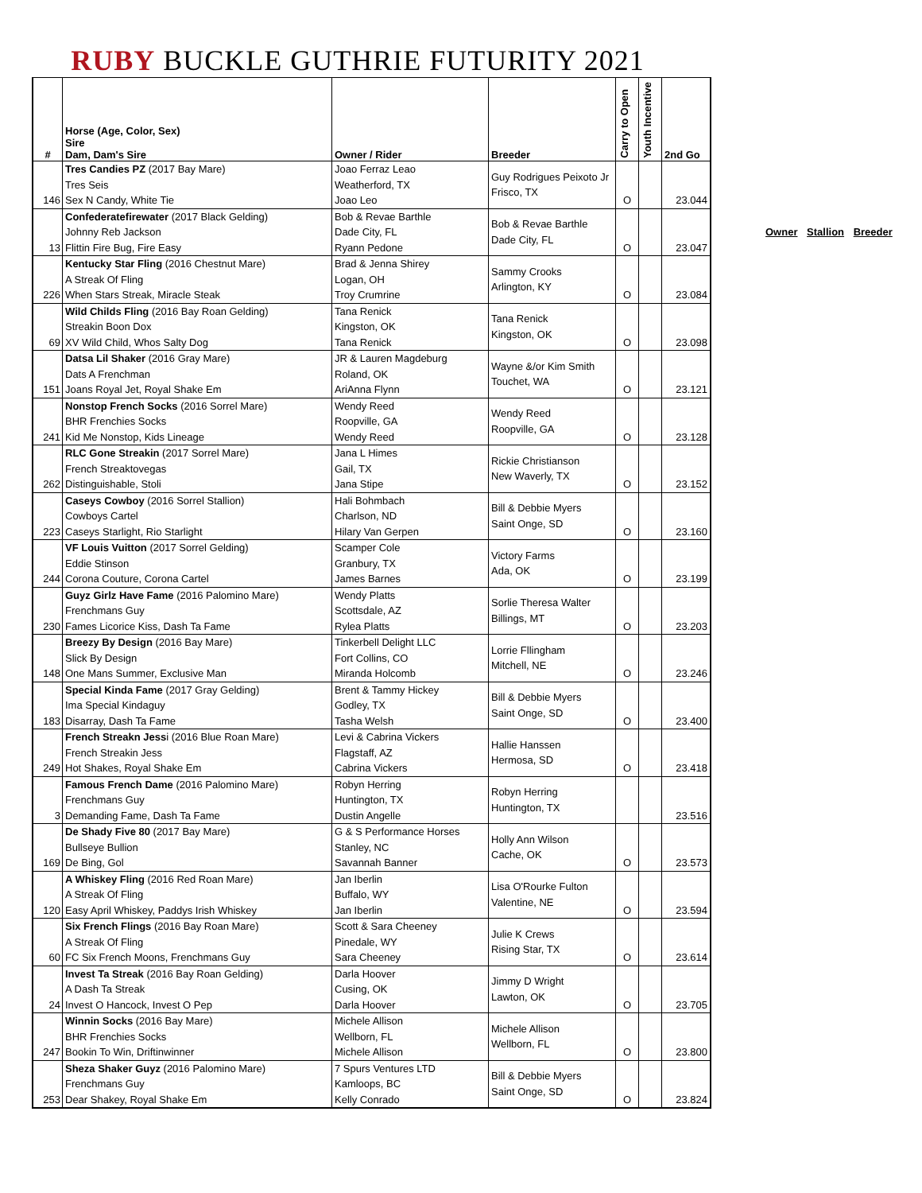RUBY BUCKLE GUTHRIE FUTURITY 2021
| # | Horse (Age, Color, Sex) Sire Dam, Dam's Sire | Owner / Rider | Breeder | Carry to Open | Youth Incentive | 2nd Go |
| --- | --- | --- | --- | --- | --- | --- |
| 146 | Tres Candies PZ (2017 Bay Mare) Tres Seis Sex N Candy, White Tie | Joao Ferraz Leao Weatherford, TX Joao Leo | Guy Rodrigues Peixoto Jr Frisco, TX | O | | 23.044 |
| 13 | Confederatefirewater (2017 Black Gelding) Johnny Reb Jackson Flittin Fire Bug, Fire Easy | Bob & Revae Barthle Dade City, FL Ryann Pedone | Bob & Revae Barthle Dade City, FL | O | | 23.047 |
| 226 | Kentucky Star Fling (2016 Chestnut Mare) A Streak Of Fling When Stars Streak, Miracle Steak | Brad & Jenna Shirey Logan, OH Troy Crumrine | Sammy Crooks Arlington, KY | O | | 23.084 |
| 69 | Wild Childs Fling (2016 Bay Roan Gelding) Streakin Boon Dox XV Wild Child, Whos Salty Dog | Tana Renick Kingston, OK Tana Renick | Tana Renick Kingston, OK | O | | 23.098 |
| 151 | Datsa Lil Shaker (2016 Gray Mare) Dats A Frenchman Joans Royal Jet, Royal Shake Em | JR & Lauren Magdeburg Roland, OK AriAnna Flynn | Wayne &/or Kim Smith Touchet, WA | O | | 23.121 |
| 241 | Nonstop French Socks (2016 Sorrel Mare) BHR Frenchies Socks Kid Me Nonstop, Kids Lineage | Wendy Reed Roopville, GA Wendy Reed | Wendy Reed Roopville, GA | O | | 23.128 |
| 262 | RLC Gone Streakin (2017 Sorrel Mare) French Streaktovegas Distinguishable, Stoli | Jana L Himes Gail, TX Jana Stipe | Rickie Christianson New Waverly, TX | O | | 23.152 |
| 223 | Caseys Cowboy (2016 Sorrel Stallion) Cowboys Cartel Caseys Starlight, Rio Starlight | Hali Bohmbach Charlson, ND Hilary Van Gerpen | Bill & Debbie Myers Saint Onge, SD | O | | 23.160 |
| 244 | VF Louis Vuitton (2017 Sorrel Gelding) Eddie Stinson Corona Couture, Corona Cartel | Scamper Cole Granbury, TX James Barnes | Victory Farms Ada, OK | O | | 23.199 |
| 230 | Guyz Girlz Have Fame (2016 Palomino Mare) Frenchmans Guy Fames Licorice Kiss, Dash Ta Fame | Wendy Platts Scottsdale, AZ Rylea Platts | Sorlie Theresa Walter Billings, MT | O | | 23.203 |
| 148 | Breezy By Design (2016 Bay Mare) Slick By Design One Mans Summer, Exclusive Man | Tinkerbell Delight LLC Fort Collins, CO Miranda Holcomb | Lorrie Fllingham Mitchell, NE | O | | 23.246 |
| 183 | Special Kinda Fame (2017 Gray Gelding) Ima Special Kindaguy Disarray, Dash Ta Fame | Brent & Tammy Hickey Godley, TX Tasha Welsh | Bill & Debbie Myers Saint Onge, SD | O | | 23.400 |
| 249 | French Streakn Jess i (2016 Blue Roan Mare) French Streakin Jess Hot Shakes, Royal Shake Em | Levi & Cabrina Vickers Flagstaff, AZ Cabrina Vickers | Hallie Hanssen Hermosa, SD | O | | 23.418 |
| 3 | Famous French Dame (2016 Palomino Mare) Frenchmans Guy Demanding Fame, Dash Ta Fame | Robyn Herring Huntington, TX Dustin Angelle | Robyn Herring Huntington, TX | | | 23.516 |
| 169 | De Shady Five 80 (2017 Bay Mare) Bullseye Bullion De Bing, Gol | G & S Performance Horses Stanley, NC Savannah Banner | Holly Ann Wilson Cache, OK | O | | 23.573 |
| 120 | A Whiskey Fling (2016 Red Roan Mare) A Streak Of Fling Easy April Whiskey, Paddys Irish Whiskey | Jan Iberlin Buffalo, WY Jan Iberlin | Lisa O'Rourke Fulton Valentine, NE | O | | 23.594 |
| 60 | Six French Flings (2016 Bay Roan Mare) A Streak Of Fling FC Six French Moons, Frenchmans Guy | Scott & Sara Cheeney Pinedale, WY Sara Cheeney | Julie K Crews Rising Star, TX | O | | 23.614 |
| 24 | Invest Ta Streak (2016 Bay Roan Gelding) A Dash Ta Streak Invest O Hancock, Invest O Pep | Darla Hoover Cusing, OK Darla Hoover | Jimmy D Wright Lawton, OK | O | | 23.705 |
| 247 | Winnin Socks (2016 Bay Mare) BHR Frenchies Socks Bookin To Win, Driftinwinner | Michele Allison Wellborn, FL Michele Allison | Michele Allison Wellborn, FL | O | | 23.800 |
| 253 | Sheza Shaker Guyz (2016 Palomino Mare) Frenchmans Guy Dear Shakey, Royal Shake Em | 7 Spurs Ventures LTD Kamloops, BC Kelly Conrado | Bill & Debbie Myers Saint Onge, SD | O | | 23.824 |
Owner Stallion Breeder